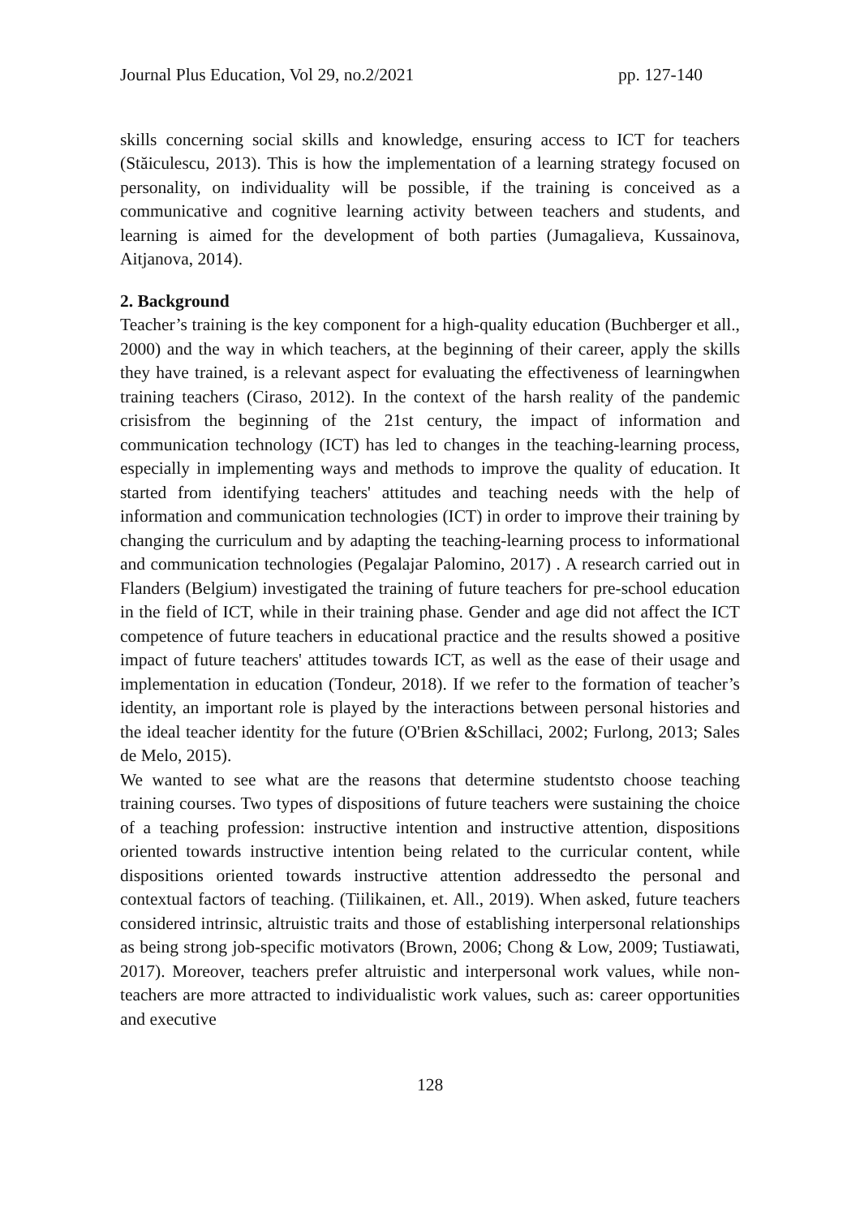Journal Plus Education, Vol 29, no.2/2021 pp. 127-140
skills concerning social skills and knowledge, ensuring access to ICT for teachers (Stăiculescu, 2013). This is how the implementation of a learning strategy focused on personality, on individuality will be possible, if the training is conceived as a communicative and cognitive learning activity between teachers and students, and learning is aimed for the development of both parties (Jumagalieva, Kussainova, Aitjanova, 2014).
2. Background
Teacher’s training is the key component for a high-quality education (Buchberger et all., 2000) and the way in which teachers, at the beginning of their career, apply the skills they have trained, is a relevant aspect for evaluating the effectiveness of learningwhen training teachers (Ciraso, 2012). In the context of the harsh reality of the pandemic crisisfrom the beginning of the 21st century, the impact of information and communication technology (ICT) has led to changes in the teaching-learning process, especially in implementing ways and methods to improve the quality of education. It started from identifying teachers' attitudes and teaching needs with the help of information and communication technologies (ICT) in order to improve their training by changing the curriculum and by adapting the teaching-learning process to informational and communication technologies (Pegalajar Palomino, 2017) . A research carried out in Flanders (Belgium) investigated the training of future teachers for pre-school education in the field of ICT, while in their training phase. Gender and age did not affect the ICT competence of future teachers in educational practice and the results showed a positive impact of future teachers' attitudes towards ICT, as well as the ease of their usage and implementation in education (Tondeur, 2018). If we refer to the formation of teacher’s identity, an important role is played by the interactions between personal histories and the ideal teacher identity for the future (O'Brien &Schillaci, 2002; Furlong, 2013; Sales de Melo, 2015).
We wanted to see what are the reasons that determine studentsto choose teaching training courses. Two types of dispositions of future teachers were sustaining the choice of a teaching profession: instructive intention and instructive attention, dispositions oriented towards instructive intention being related to the curricular content, while dispositions oriented towards instructive attention addressedto the personal and contextual factors of teaching. (Tiilikainen, et. All., 2019). When asked, future teachers considered intrinsic, altruistic traits and those of establishing interpersonal relationships as being strong job-specific motivators (Brown, 2006; Chong & Low, 2009; Tustiawati, 2017). Moreover, teachers prefer altruistic and interpersonal work values, while non-teachers are more attracted to individualistic work values, such as: career opportunities and executive
128